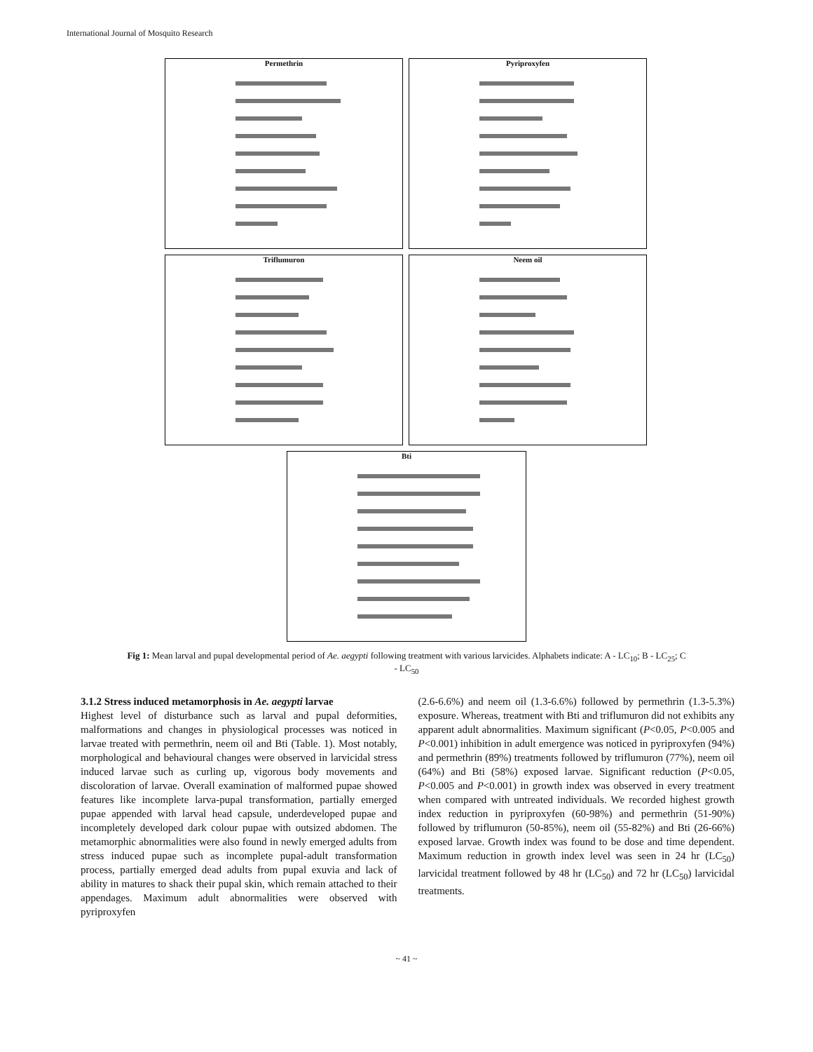International Journal of Mosquito Research
Permethrin
Pyriproxyfen
Triflumuron
Neem oil
Bti
Fig 1: Mean larval and pupal developmental period of Ae. aegypti following treatment with various larvicides. Alphabets indicate: A - LC<sub>10</sub>; B - LC<sub>25</sub>; C - LC<sub>50</sub>
3.1.2 Stress induced metamorphosis in Ae. aegypti larvae
Highest level of disturbance such as larval and pupal deformities, malformations and changes in physiological processes was noticed in larvae treated with permethrin, neem oil and Bti (Table. 1). Most notably, morphological and behavioural changes were observed in larvicidal stress induced larvae such as curling up, vigorous body movements and discoloration of larvae. Overall examination of malformed pupae showed features like incomplete larva-pupal transformation, partially emerged pupae appended with larval head capsule, underdeveloped pupae and incompletely developed dark colour pupae with outsized abdomen. The metamorphic abnormalities were also found in newly emerged adults from stress induced pupae such as incomplete pupal-adult transformation process, partially emerged dead adults from pupal exuvia and lack of ability in matures to shack their pupal skin, which remain attached to their appendages. Maximum adult abnormalities were observed with pyriproxyfen
(2.6-6.6%) and neem oil (1.3-6.6%) followed by permethrin (1.3-5.3%) exposure. Whereas, treatment with Bti and triflumuron did not exhibits any apparent adult abnormalities. Maximum significant (P<0.05, P<0.005 and P<0.001) inhibition in adult emergence was noticed in pyriproxyfen (94%) and permethrin (89%) treatments followed by triflumuron (77%), neem oil (64%) and Bti (58%) exposed larvae. Significant reduction (P<0.05, P<0.005 and P<0.001) in growth index was observed in every treatment when compared with untreated individuals. We recorded highest growth index reduction in pyriproxyfen (60-98%) and permethrin (51-90%) followed by triflumuron (50-85%), neem oil (55-82%) and Bti (26-66%) exposed larvae. Growth index was found to be dose and time dependent. Maximum reduction in growth index level was seen in 24 hr (LC<sub>50</sub>) larvicidal treatment followed by 48 hr (LC<sub>50</sub>) and 72 hr (LC<sub>50</sub>) larvicidal treatments.
~ 41 ~